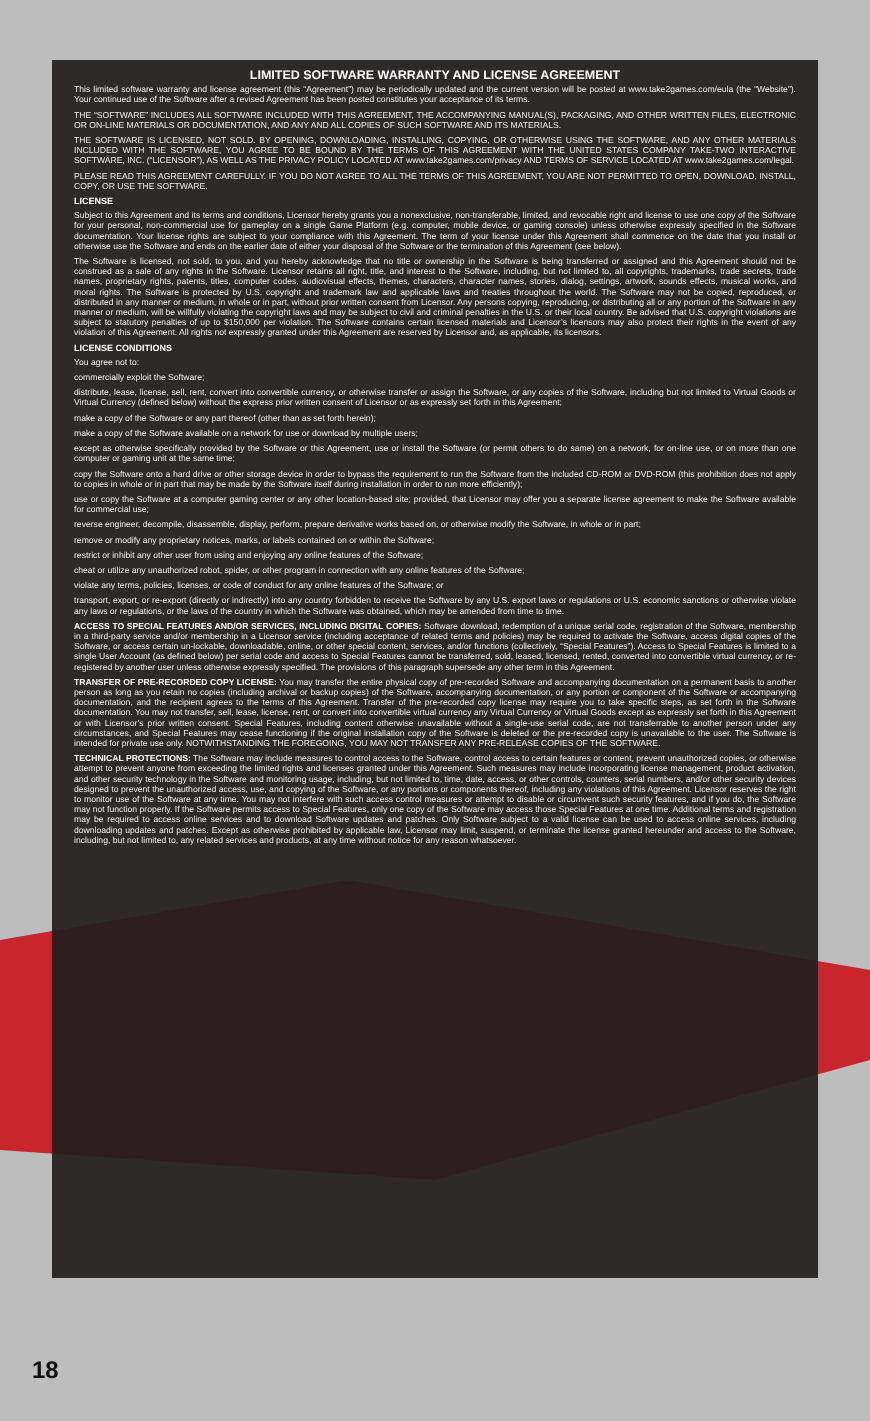LIMITED SOFTWARE WARRANTY AND LICENSE AGREEMENT
This limited software warranty and license agreement (this “Agreement”) may be periodically updated and the current version will be posted at www.take2games.com/eula (the “Website”). Your continued use of the Software after a revised Agreement has been posted constitutes your acceptance of its terms.
THE “SOFTWARE” INCLUDES ALL SOFTWARE INCLUDED WITH THIS AGREEMENT, THE ACCOMPANYING MANUAL(S), PACKAGING, AND OTHER WRITTEN FILES, ELECTRONIC OR ON-LINE MATERIALS OR DOCUMENTATION, AND ANY AND ALL COPIES OF SUCH SOFTWARE AND ITS MATERIALS.
THE SOFTWARE IS LICENSED, NOT SOLD. BY OPENING, DOWNLOADING, INSTALLING, COPYING, OR OTHERWISE USING THE SOFTWARE, AND ANY OTHER MATERIALS INCLUDED WITH THE SOFTWARE, YOU AGREE TO BE BOUND BY THE TERMS OF THIS AGREEMENT WITH THE UNITED STATES COMPANY TAKE-TWO INTERACTIVE SOFTWARE, INC. (“LICENSOR”), AS WELL AS THE PRIVACY POLICY LOCATED AT www.take2games.com/privacy AND TERMS OF SERVICE LOCATED AT www.take2games.com/legal.
PLEASE READ THIS AGREEMENT CAREFULLY. IF YOU DO NOT AGREE TO ALL THE TERMS OF THIS AGREEMENT, YOU ARE NOT PERMITTED TO OPEN, DOWNLOAD, INSTALL, COPY, OR USE THE SOFTWARE.
LICENSE
Subject to this Agreement and its terms and conditions, Licensor hereby grants you a nonexclusive, non-transferable, limited, and revocable right and license to use one copy of the Software for your personal, non-commercial use for gameplay on a single Game Platform (e.g. computer, mobile device, or gaming console) unless otherwise expressly specified in the Software documentation. Your license rights are subject to your compliance with this Agreement. The term of your license under this Agreement shall commence on the date that you install or otherwise use the Software and ends on the earlier date of either your disposal of the Software or the termination of this Agreement (see below).
The Software is licensed, not sold, to you, and you hereby acknowledge that no title or ownership in the Software is being transferred or assigned and this Agreement should not be construed as a sale of any rights in the Software. Licensor retains all right, title, and interest to the Software, including, but not limited to, all copyrights, trademarks, trade secrets, trade names, proprietary rights, patents, titles, computer codes, audiovisual effects, themes, characters, character names, stories, dialog, settings, artwork, sounds effects, musical works, and moral rights. The Software is protected by U.S. copyright and trademark law and applicable laws and treaties throughout the world. The Software may not be copied, reproduced, or distributed in any manner or medium, in whole or in part, without prior written consent from Licensor. Any persons copying, reproducing, or distributing all or any portion of the Software in any manner or medium, will be willfully violating the copyright laws and may be subject to civil and criminal penalties in the U.S. or their local country. Be advised that U.S. copyright violations are subject to statutory penalties of up to $150,000 per violation. The Software contains certain licensed materials and Licensor’s licensors may also protect their rights in the event of any violation of this Agreement. All rights not expressly granted under this Agreement are reserved by Licensor and, as applicable, its licensors.
LICENSE CONDITIONS
You agree not to:
commercially exploit the Software;
distribute, lease, license, sell, rent, convert into convertible currency, or otherwise transfer or assign the Software, or any copies of the Software, including but not limited to Virtual Goods or Virtual Currency (defined below) without the express prior written consent of Licensor or as expressly set forth in this Agreement;
make a copy of the Software or any part thereof (other than as set forth herein);
make a copy of the Software available on a network for use or download by multiple users;
except as otherwise specifically provided by the Software or this Agreement, use or install the Software (or permit others to do same) on a network, for on-line use, or on more than one computer or gaming unit at the same time;
copy the Software onto a hard drive or other storage device in order to bypass the requirement to run the Software from the included CD-ROM or DVD-ROM (this prohibition does not apply to copies in whole or in part that may be made by the Software itself during installation in order to run more efficiently);
use or copy the Software at a computer gaming center or any other location-based site; provided, that Licensor may offer you a separate license agreement to make the Software available for commercial use;
reverse engineer, decompile, disassemble, display, perform, prepare derivative works based on, or otherwise modify the Software, in whole or in part;
remove or modify any proprietary notices, marks, or labels contained on or within the Software;
restrict or inhibit any other user from using and enjoying any online features of the Software;
cheat or utilize any unauthorized robot, spider, or other program in connection with any online features of the Software;
violate any terms, policies, licenses, or code of conduct for any online features of the Software; or
transport, export, or re-export (directly or indirectly) into any country forbidden to receive the Software by any U.S. export laws or regulations or U.S. economic sanctions or otherwise violate any laws or regulations, or the laws of the country in which the Software was obtained, which may be amended from time to time.
ACCESS TO SPECIAL FEATURES AND/OR SERVICES, INCLUDING DIGITAL COPIES: Software download, redemption of a unique serial code, registration of the Software, membership in a third-party service and/or membership in a Licensor service (including acceptance of related terms and policies) may be required to activate the Software, access digital copies of the Software, or access certain un-lockable, downloadable, online, or other special content, services, and/or functions (collectively, “Special Features”). Access to Special Features is limited to a single User Account (as defined below) per serial code and access to Special Features cannot be transferred, sold, leased, licensed, rented, converted into convertible virtual currency, or re-registered by another user unless otherwise expressly specified. The provisions of this paragraph supersede any other term in this Agreement.
TRANSFER OF PRE-RECORDED COPY LICENSE: You may transfer the entire physical copy of pre-recorded Software and accompanying documentation on a permanent basis to another person as long as you retain no copies (including archival or backup copies) of the Software, accompanying documentation, or any portion or component of the Software or accompanying documentation, and the recipient agrees to the terms of this Agreement. Transfer of the pre-recorded copy license may require you to take specific steps, as set forth in the Software documentation. You may not transfer, sell, lease, license, rent, or convert into convertible virtual currency any Virtual Currency or Virtual Goods except as expressly set forth in this Agreement or with Licensor’s prior written consent. Special Features, including content otherwise unavailable without a single-use serial code, are not transferrable to another person under any circumstances, and Special Features may cease functioning if the original installation copy of the Software is deleted or the pre-recorded copy is unavailable to the user. The Software is intended for private use only. NOTWITHSTANDING THE FOREGOING, YOU MAY NOT TRANSFER ANY PRE-RELEASE COPIES OF THE SOFTWARE.
TECHNICAL PROTECTIONS: The Software may include measures to control access to the Software, control access to certain features or content, prevent unauthorized copies, or otherwise attempt to prevent anyone from exceeding the limited rights and licenses granted under this Agreement. Such measures may include incorporating license management, product activation, and other security technology in the Software and monitoring usage, including, but not limited to, time, date, access, or other controls, counters, serial numbers, and/or other security devices designed to prevent the unauthorized access, use, and copying of the Software, or any portions or components thereof, including any violations of this Agreement. Licensor reserves the right to monitor use of the Software at any time. You may not interfere with such access control measures or attempt to disable or circumvent such security features, and if you do, the Software may not function properly. If the Software permits access to Special Features, only one copy of the Software may access those Special Features at one time. Additional terms and registration may be required to access online services and to download Software updates and patches. Only Software subject to a valid license can be used to access online services, including downloading updates and patches. Except as otherwise prohibited by applicable law, Licensor may limit, suspend, or terminate the license granted hereunder and access to the Software, including, but not limited to, any related services and products, at any time without notice for any reason whatsoever.
18